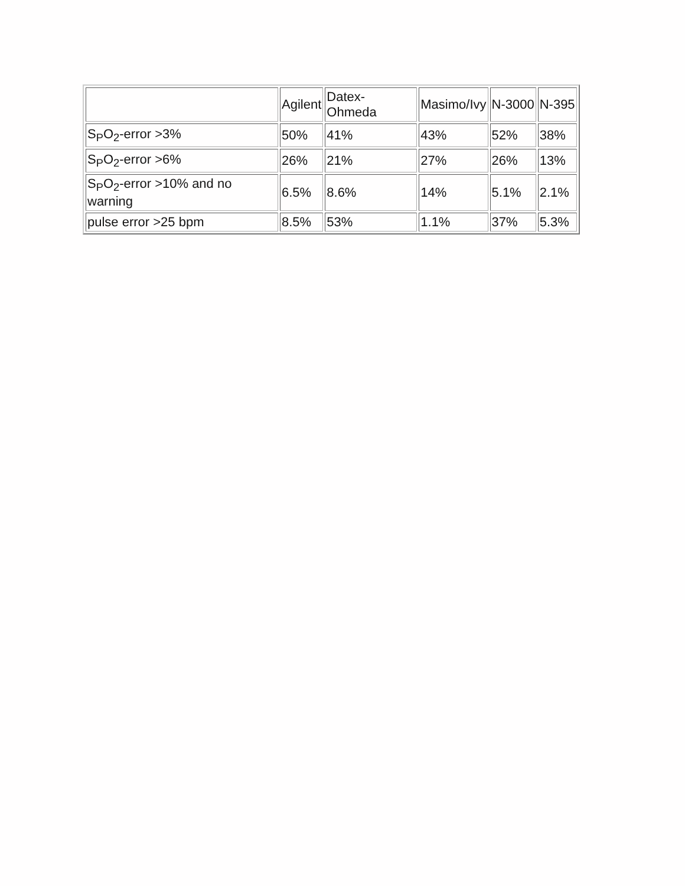| | Agilent | Datex- Ohmeda | Masimo/Ivy | N-3000 | N-395 |
| --- | --- | --- | --- | --- | --- |
| S<sub>P</sub>O<sub>2</sub>-error >3% | 50% | 41% | 43% | 52% | 38% |
| S<sub>P</sub>O<sub>2</sub>-error >6% | 26% | 21% | 27% | 26% | 13% |
| S<sub>P</sub>O<sub>2</sub>-error >10% and no warning | 6.5% | 8.6% | 14% | 5.1% | 2.1% |
| pulse error >25 bpm | 8.5% | 53% | 1.1% | 37% | 5.3% |